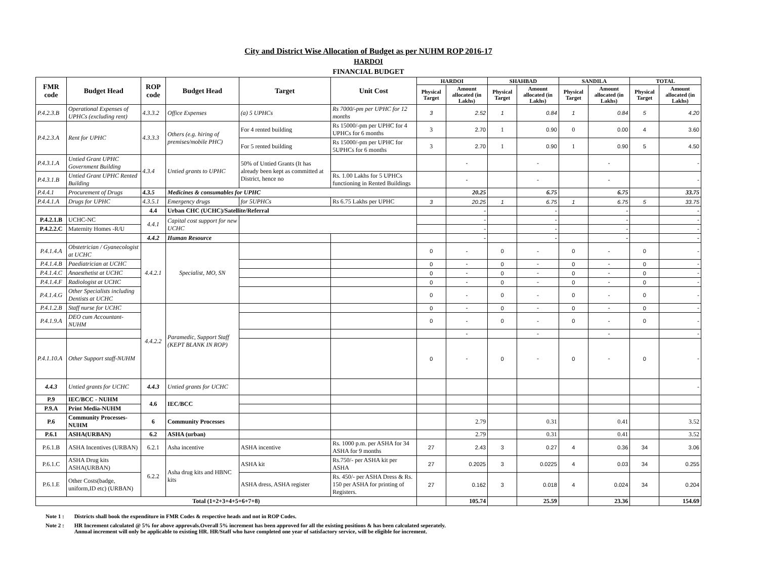City and District Wise Allocation of Budget as per NUHM ROP 2016-17
HARDOI
FINANCIAL BUDGET
| FMR code | Budget Head | ROP code | Budget Head | Target | Unit Cost | HARDOI | | SHAHBAD | | SANDILA | | TOTAL | |
| --- | --- | --- | --- | --- | --- | --- | --- | --- | --- | --- | --- | --- | --- |
| | | | | | | Physical Target | Amount allocated (in Lakhs) | Physical Target | Amount allocated (in Lakhs) | Physical Target | Amount allocated (in Lakhs) | Physical Target | Amount allocated (in Lakhs) |
| P.4.2.3.B | Operational Expenses of UPHCs (excluding rent) | 4.3.3.2 | Office Expenses | (a) 5 UPHCs | Rs 7000/-pm per UPHC for 12 months | 3 | 2.52 | 1 | 0.84 | 1 | 0.84 | 5 | 4.20 |
| P.4.2.3.A | Rent for UPHC | 4.3.3.3 | Others (e.g. hiring of premises/mobile PHC) | For 4 rented building | Rs 15000/-pm per UPHC for 4 UPHCs for 6 months | 3 | 2.70 | 1 | 0.90 | 0 | 0.00 | 4 | 3.60 |
| | | | | For 5 rented building | Rs 15000/-pm per UPHC for 5UPHCs for 6 months | 3 | 2.70 | 1 | 0.90 | 1 | 0.90 | 5 | 4.50 |
| P.4.3.1.A | Untied Grant UPHC Government Building | 4.3.4 | Untied grants to UPHC | 50% of Untied Grants (It has already been kept as committed at District, hence no | | | - | | - | | - | | - |
| P.4.3.1.B | Untied Grant UPHC Rented Building | | | | Rs. 1.00 Lakhs for 5 UPHCs functioning in Rented Buildings | | - | | - | | - | | - |
| P.4.4.1 | Procurement of Drugs | 4.3.5 | Medicines & consumables for UPHC | | | | 20.25 | | 6.75 | | 6.75 | | 33.75 |
| P.4.4.1.A | Drugs for UPHC | 4.3.5.1 | Emergency drugs | for 5UPHCs | Rs 6.75 Lakhs per UPHC | 3 | 20.25 | 1 | 6.75 | 1 | 6.75 | 5 | 33.75 |
| | | 4.4 | Urban CHC (UCHC)/Satellite/Referral | | | | - | | - | | - | | - |
| P.4.2.1.B | UCHC-NC | 4.4.1 | Capital cost support for new UCHC | | | | - | | - | | - | | - |
| P.4.2.2.C | Maternity Homes -R/U | | | | | | - | | - | | - | | - |
| | | 4.4.2 | Human Resource | | | | - | | - | | - | | - |
| P.4.1.4.A | Obstetrician / Gyanecologist at UCHC | 4.4.2.1 | Specialist, MO, SN | | | 0 | - | 0 | - | 0 | - | 0 | - |
| P.4.1.4.B | Paediatrician at UCHC | | | | | 0 | - | 0 | - | 0 | - | 0 | - |
| P.4.1.4.C | Anaesthetist at UCHC | | | | | 0 | - | 0 | - | 0 | - | 0 | - |
| P.4.1.4.F | Radiologist at UCHC | | | | | 0 | - | 0 | - | 0 | - | 0 | - |
| P.4.1.4.G | Other Specialists including Dentists at UCHC | | | | | 0 | - | 0 | - | 0 | - | 0 | - |
| P.4.1.2.B | Staff nurse for UCHC | 4.4.2.2 | Paramedic, Support Staff (KEPT BLANK IN ROP) | | | 0 | - | 0 | - | 0 | - | 0 | - |
| P.4.1.9.A | DEO cum Accountant-NUHM | | | | | 0 | - | 0 | - | 0 | - | 0 | - |
| | | | | | | | - | | - | | - | | - |
| P.4.1.10.A | Other Support staff-NUHM | | | | | 0 | - | 0 | - | 0 | - | 0 | - |
| 4.4.3 | Untied grants for UCHC | 4.4.3 | Untied grants for UCHC | | | | | | | | | | - |
| P.9 | IEC/BCC - NUHM | 4.6 | IEC/BCC | | | | | | | | | | |
| P.9.A | Print Media-NUHM | | | | | | | | | | | | |
| P.6 | Community Processes-NUHM | 6 | Community Processes | | | | 2.79 | | 0.31 | | 0.41 | | 3.52 |
| P.6.1 | ASHA(URBAN) | 6.2 | ASHA (urban) | | | | 2.79 | | 0.31 | | 0.41 | | 3.52 |
| P.6.1.B | ASHA Incentives (URBAN) | 6.2.1 | Asha incentive | ASHA incentive | Rs. 1000 p.m. per ASHA for 34 ASHA for 9 months | 27 | 2.43 | 3 | 0.27 | 4 | 0.36 | 34 | 3.06 |
| P.6.1.C | ASHA Drug kits ASHA(URBAN) | 6.2.2 | Asha drug kits and HBNC kits | ASHA kit | Rs.750/- per ASHA kit per ASHA | 27 | 0.2025 | 3 | 0.0225 | 4 | 0.03 | 34 | 0.255 |
| P.6.1.E | Other Costs(badge, uniform,ID etc) (URBAN) | | | ASHA dress, ASHA register | Rs. 450/- per ASHA Dress & Rs. 150 per ASHA for printing of Registers. | 27 | 0.162 | 3 | 0.018 | 4 | 0.024 | 34 | 0.204 |
| Total (1+2+3+4+5+6+7+8) | | | | | | | 105.74 | | 25.59 | | 23.36 | | 154.69 |
Note 1 : Districts shall book the expenditure in FMR Codes & respective heads and not in ROP Codes.
Note 2 : HR Increment calculated @ 5% for above approvals.Overall 5% increment has been approved for all the existing positions & has been calculated seperately.
Annual increment will only be applicable to existing HR. HR/Staff who have completed one year of satisfactory service, will be eligible for increment.